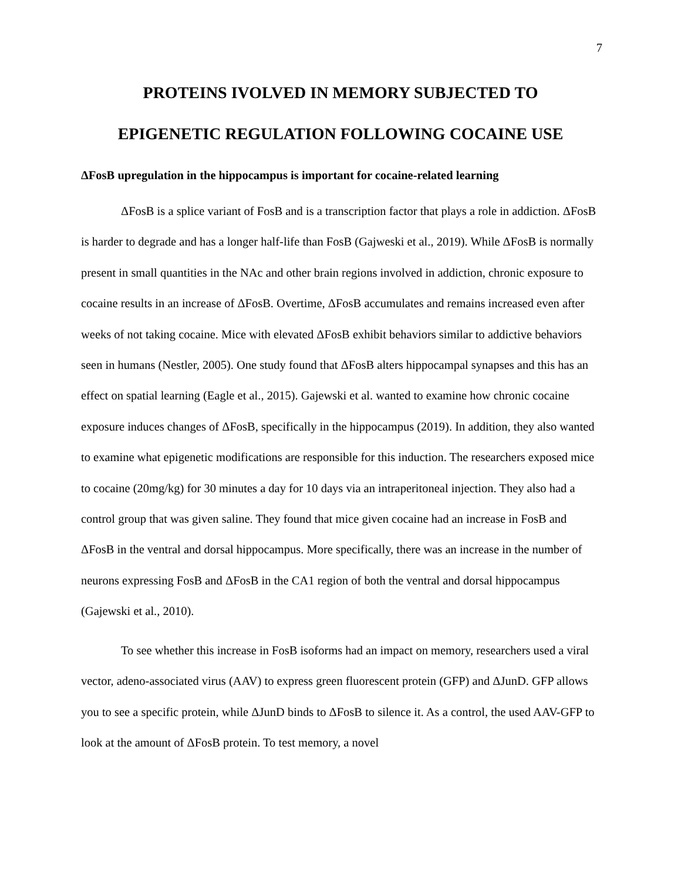7
PROTEINS IVOLVED IN MEMORY SUBJECTED TO
EPIGENETIC REGULATION FOLLOWING COCAINE USE
ΔFosB upregulation in the hippocampus is important for cocaine-related learning
ΔFosB is a splice variant of FosB and is a transcription factor that plays a role in addiction. ΔFosB is harder to degrade and has a longer half-life than FosB (Gajweski et al., 2019). While ΔFosB is normally present in small quantities in the NAc and other brain regions involved in addiction, chronic exposure to cocaine results in an increase of ΔFosB. Overtime, ΔFosB accumulates and remains increased even after weeks of not taking cocaine. Mice with elevated ΔFosB exhibit behaviors similar to addictive behaviors seen in humans (Nestler, 2005). One study found that ΔFosB alters hippocampal synapses and this has an effect on spatial learning (Eagle et al., 2015). Gajewski et al. wanted to examine how chronic cocaine exposure induces changes of ΔFosB, specifically in the hippocampus (2019). In addition, they also wanted to examine what epigenetic modifications are responsible for this induction. The researchers exposed mice to cocaine (20mg/kg) for 30 minutes a day for 10 days via an intraperitoneal injection. They also had a control group that was given saline. They found that mice given cocaine had an increase in FosB and ΔFosB in the ventral and dorsal hippocampus. More specifically, there was an increase in the number of neurons expressing FosB and ΔFosB in the CA1 region of both the ventral and dorsal hippocampus (Gajewski et al., 2010).
To see whether this increase in FosB isoforms had an impact on memory, researchers used a viral vector, adeno-associated virus (AAV) to express green fluorescent protein (GFP) and ΔJunD. GFP allows you to see a specific protein, while ΔJunD binds to ΔFosB to silence it. As a control, the used AAV-GFP to look at the amount of ΔFosB protein. To test memory, a novel